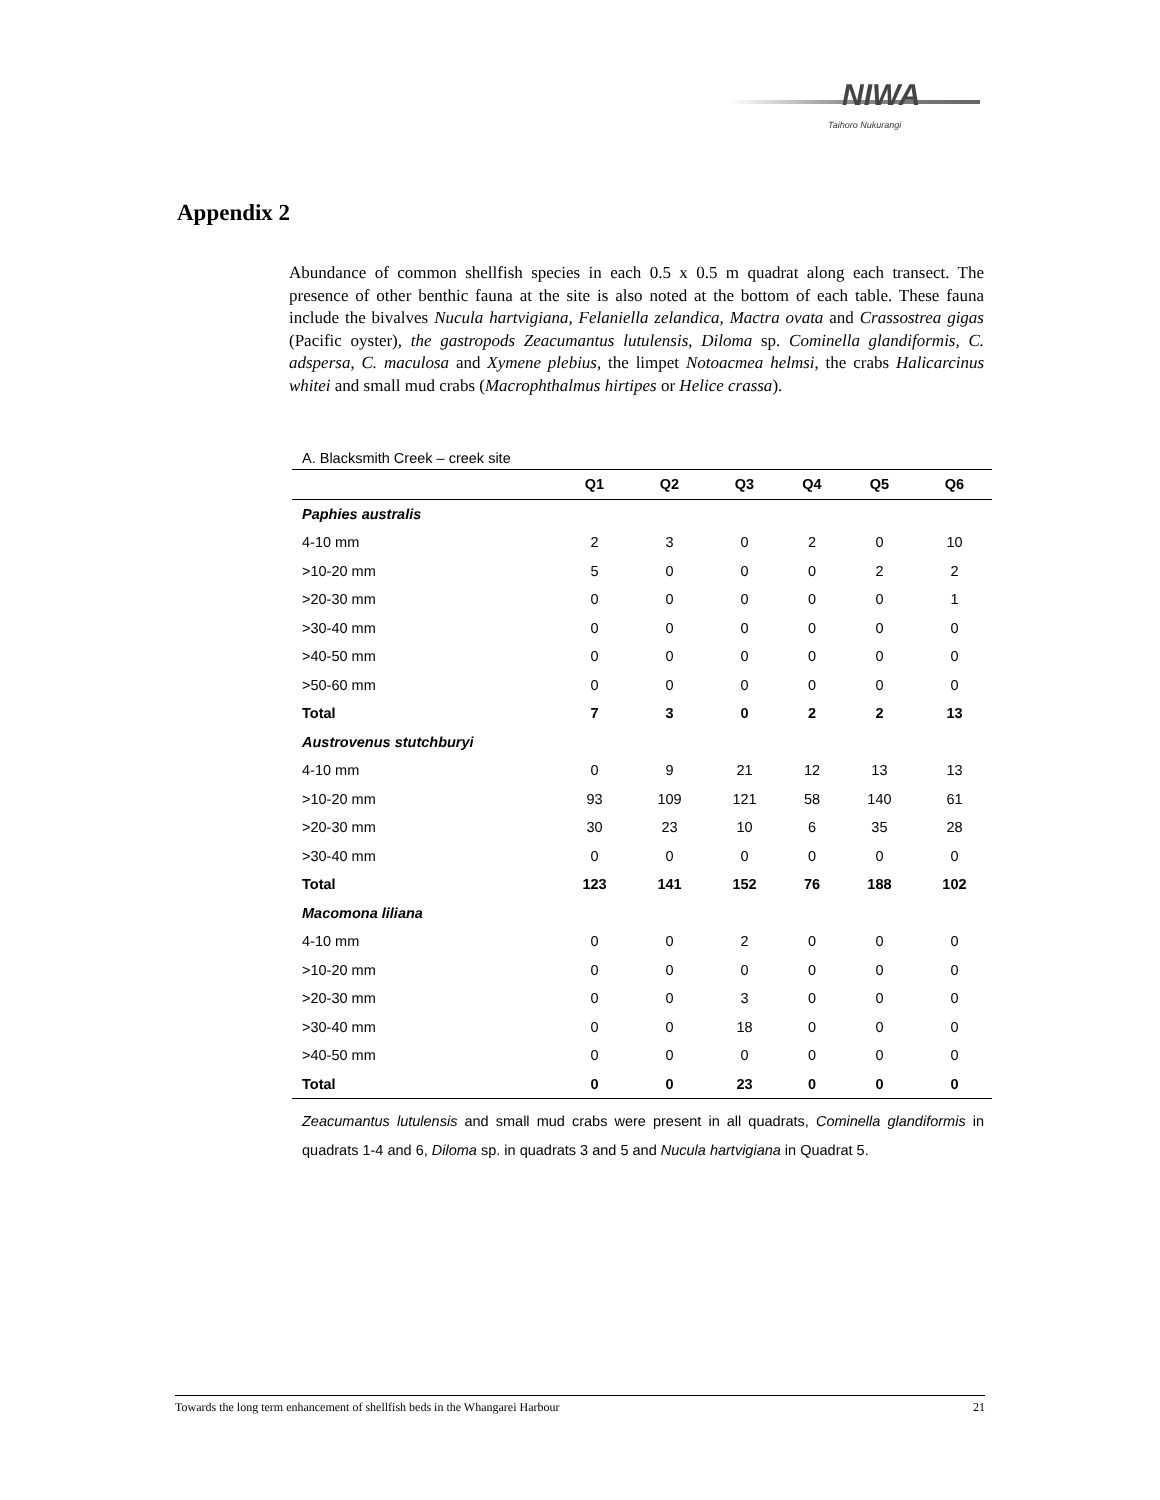NIWA
Taihoro Nukurangi
Appendix 2
Abundance of common shellfish species in each 0.5 x 0.5 m quadrat along each transect. The presence of other benthic fauna at the site is also noted at the bottom of each table. These fauna include the bivalves Nucula hartvigiana, Felaniella zelandica, Mactra ovata and Crassostrea gigas (Pacific oyster), the gastropods Zeacumantus lutulensis, Diloma sp. Cominella glandiformis, C. adspersa, C. maculosa and Xymene plebius, the limpet Notoacmea helmsi, the crabs Halicarcinus whitei and small mud crabs (Macrophthalmus hirtipes or Helice crassa).
A. Blacksmith Creek – creek site
| | Q1 | Q2 | Q3 | Q4 | Q5 | Q6 |
| --- | --- | --- | --- | --- | --- | --- |
| Paphies australis | | | | | | |
| 4-10 mm | 2 | 3 | 0 | 2 | 0 | 10 |
| >10-20 mm | 5 | 0 | 0 | 0 | 2 | 2 |
| >20-30 mm | 0 | 0 | 0 | 0 | 0 | 1 |
| >30-40 mm | 0 | 0 | 0 | 0 | 0 | 0 |
| >40-50 mm | 0 | 0 | 0 | 0 | 0 | 0 |
| >50-60 mm | 0 | 0 | 0 | 0 | 0 | 0 |
| Total | 7 | 3 | 0 | 2 | 2 | 13 |
| Austrovenus stutchburyi | | | | | | |
| 4-10 mm | 0 | 9 | 21 | 12 | 13 | 13 |
| >10-20 mm | 93 | 109 | 121 | 58 | 140 | 61 |
| >20-30 mm | 30 | 23 | 10 | 6 | 35 | 28 |
| >30-40 mm | 0 | 0 | 0 | 0 | 0 | 0 |
| Total | 123 | 141 | 152 | 76 | 188 | 102 |
| Macomona liliana | | | | | | |
| 4-10 mm | 0 | 0 | 2 | 0 | 0 | 0 |
| >10-20 mm | 0 | 0 | 0 | 0 | 0 | 0 |
| >20-30 mm | 0 | 0 | 3 | 0 | 0 | 0 |
| >30-40 mm | 0 | 0 | 18 | 0 | 0 | 0 |
| >40-50 mm | 0 | 0 | 0 | 0 | 0 | 0 |
| Total | 0 | 0 | 23 | 0 | 0 | 0 |
Zeacumantus lutulensis and small mud crabs were present in all quadrats, Cominella glandiformis in quadrats 1-4 and 6, Diloma sp. in quadrats 3 and 5 and Nucula hartvigiana in Quadrat 5.
Towards the long term enhancement of shellfish beds in the Whangarei Harbour 21